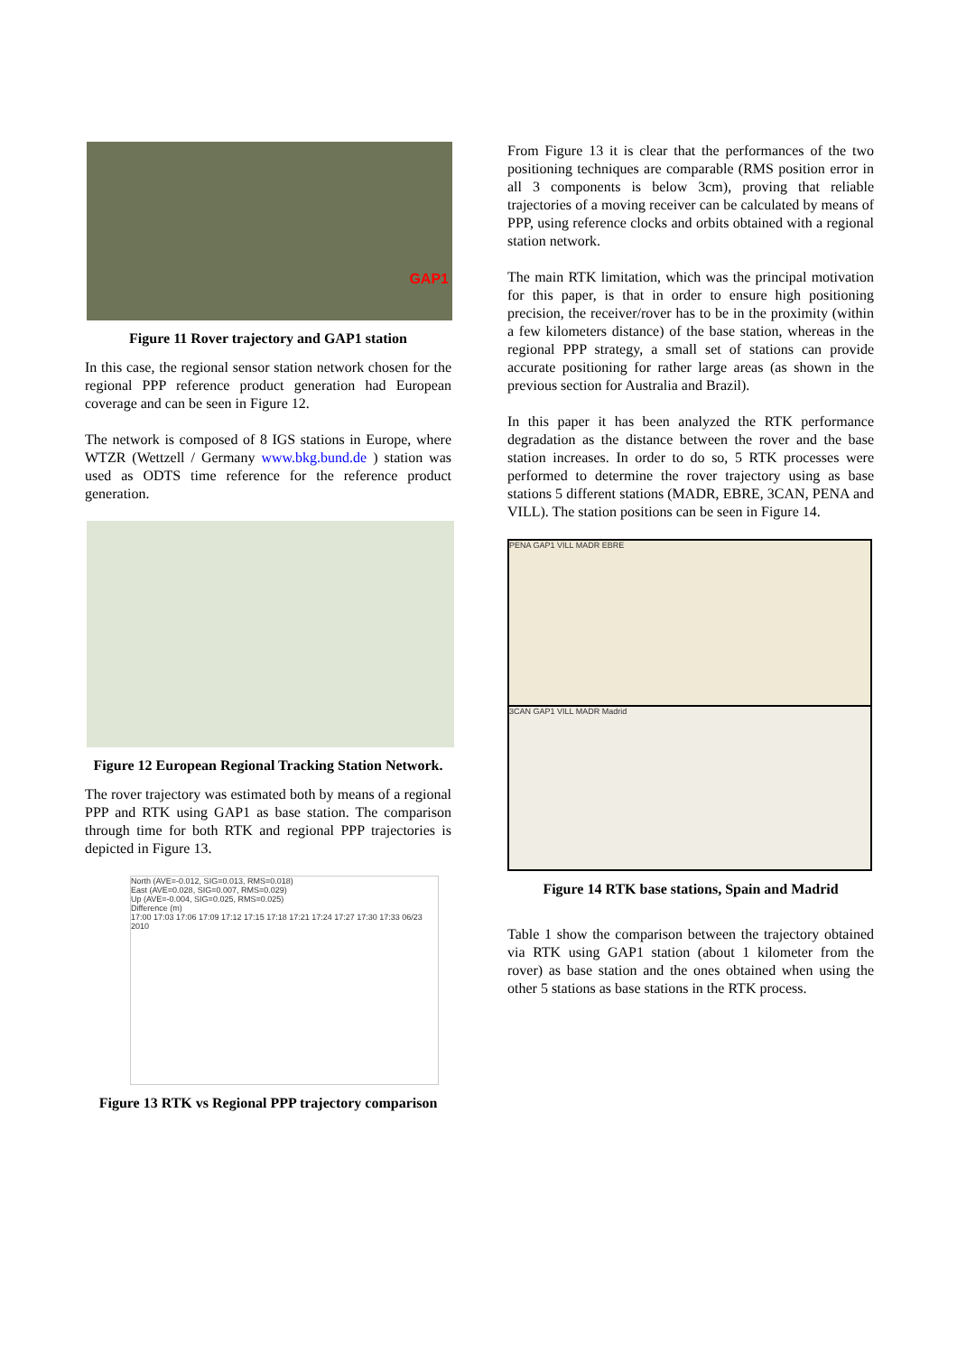GAP1
Figure 11 Rover trajectory and GAP1 station
In this case, the regional sensor station network chosen for the regional PPP reference product generation had European coverage and can be seen in Figure 12.
The network is composed of 8 IGS stations in Europe, where WTZR (Wettzell / Germany www.bkg.bund.de ) station was used as ODTS time reference for the reference product generation.
Figure 12 European Regional Tracking Station Network.
The rover trajectory was estimated both by means of a regional PPP and RTK using GAP1 as base station. The comparison through time for both RTK and regional PPP trajectories is depicted in Figure 13.
North (AVE=-0.012, SIG=0.013, RMS=0.018)
East (AVE=0.028, SIG=0.007, RMS=0.029)
Up (AVE=-0.004, SIG=0.025, RMS=0.025)
Difference (m)
17:00 17:03 17:06 17:09 17:12 17:15 17:18 17:21 17:24 17:27 17:30 17:33 06/23 2010
Figure 13 RTK vs Regional PPP trajectory comparison
From Figure 13 it is clear that the performances of the two positioning techniques are comparable (RMS position error in all 3 components is below 3cm), proving that reliable trajectories of a moving receiver can be calculated by means of PPP, using reference clocks and orbits obtained with a regional station network.
The main RTK limitation, which was the principal motivation for this paper, is that in order to ensure high positioning precision, the receiver/rover has to be in the proximity (within a few kilometers distance) of the base station, whereas in the regional PPP strategy, a small set of stations can provide accurate positioning for rather large areas (as shown in the previous section for Australia and Brazil).
In this paper it has been analyzed the RTK performance degradation as the distance between the rover and the base station increases. In order to do so, 5 RTK processes were performed to determine the rover trajectory using as base stations 5 different stations (MADR, EBRE, 3CAN, PENA and VILL). The station positions can be seen in Figure 14.
PENA GAP1 VILL MADR EBRE
3CAN GAP1 VILL MADR Madrid
Figure 14 RTK base stations, Spain and Madrid
Table 1 show the comparison between the trajectory obtained via RTK using GAP1 station (about 1 kilometer from the rover) as base station and the ones obtained when using the other 5 stations as base stations in the RTK process.